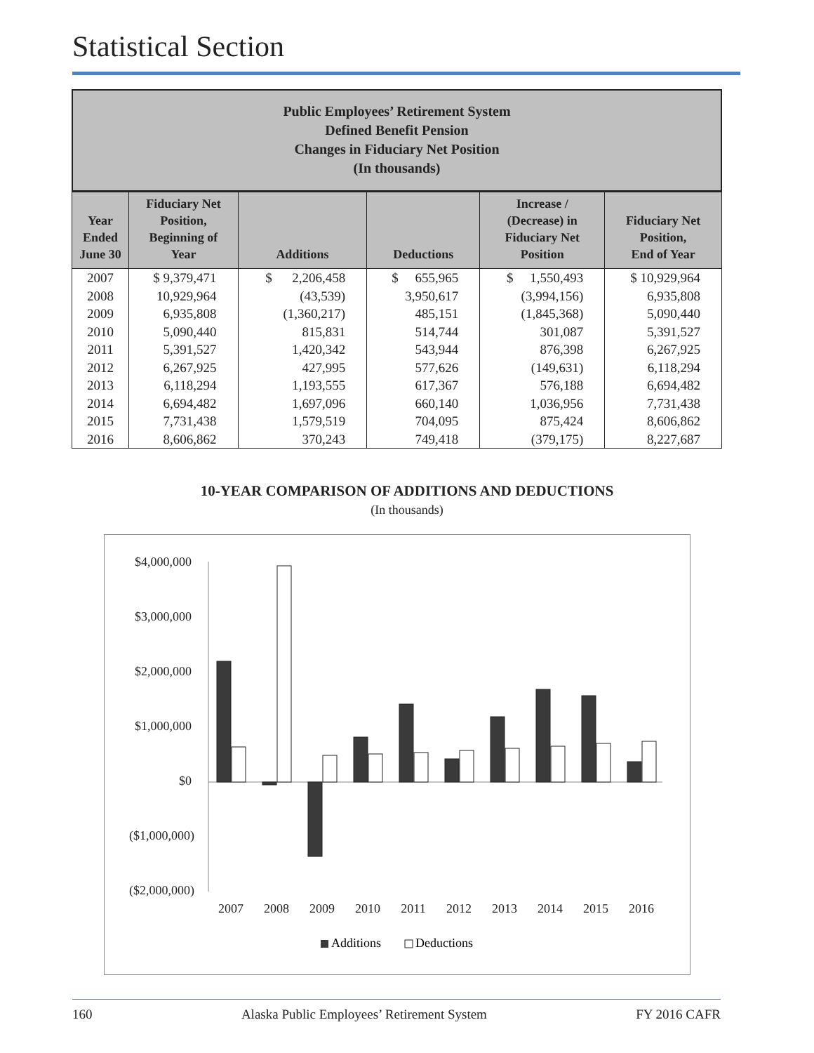Statistical Section
Public Employees’ Retirement System
Defined Benefit Pension
Changes in Fiduciary Net Position
(In thousands)
| Year Ended June 30 | Fiduciary Net Position, Beginning of Year | Additions | Deductions | Increase / (Decrease) in Fiduciary Net Position | Fiduciary Net Position, End of Year |
| --- | --- | --- | --- | --- | --- |
| 2007 | $ 9,379,471 | $ 2,206,458 | $ 655,965 | $ 1,550,493 | $ 10,929,964 |
| 2008 | 10,929,964 | (43,539) | 3,950,617 | (3,994,156) | 6,935,808 |
| 2009 | 6,935,808 | (1,360,217) | 485,151 | (1,845,368) | 5,090,440 |
| 2010 | 5,090,440 | 815,831 | 514,744 | 301,087 | 5,391,527 |
| 2011 | 5,391,527 | 1,420,342 | 543,944 | 876,398 | 6,267,925 |
| 2012 | 6,267,925 | 427,995 | 577,626 | (149,631) | 6,118,294 |
| 2013 | 6,118,294 | 1,193,555 | 617,367 | 576,188 | 6,694,482 |
| 2014 | 6,694,482 | 1,697,096 | 660,140 | 1,036,956 | 7,731,438 |
| 2015 | 7,731,438 | 1,579,519 | 704,095 | 875,424 | 8,606,862 |
| 2016 | 8,606,862 | 370,243 | 749,418 | (379,175) | 8,227,687 |
10-YEAR COMPARISON OF ADDITIONS AND DEDUCTIONS
(In thousands)
$4,000,000
$3,000,000
$2,000,000
$1,000,000
$0
($1,000,000)
($2,000,000)
2007
2008
2009
2010
2011
2012
2013
2014
2015
2016
Additions
Deductions
160 Alaska Public Employees’ Retirement System FY 2016 CAFR